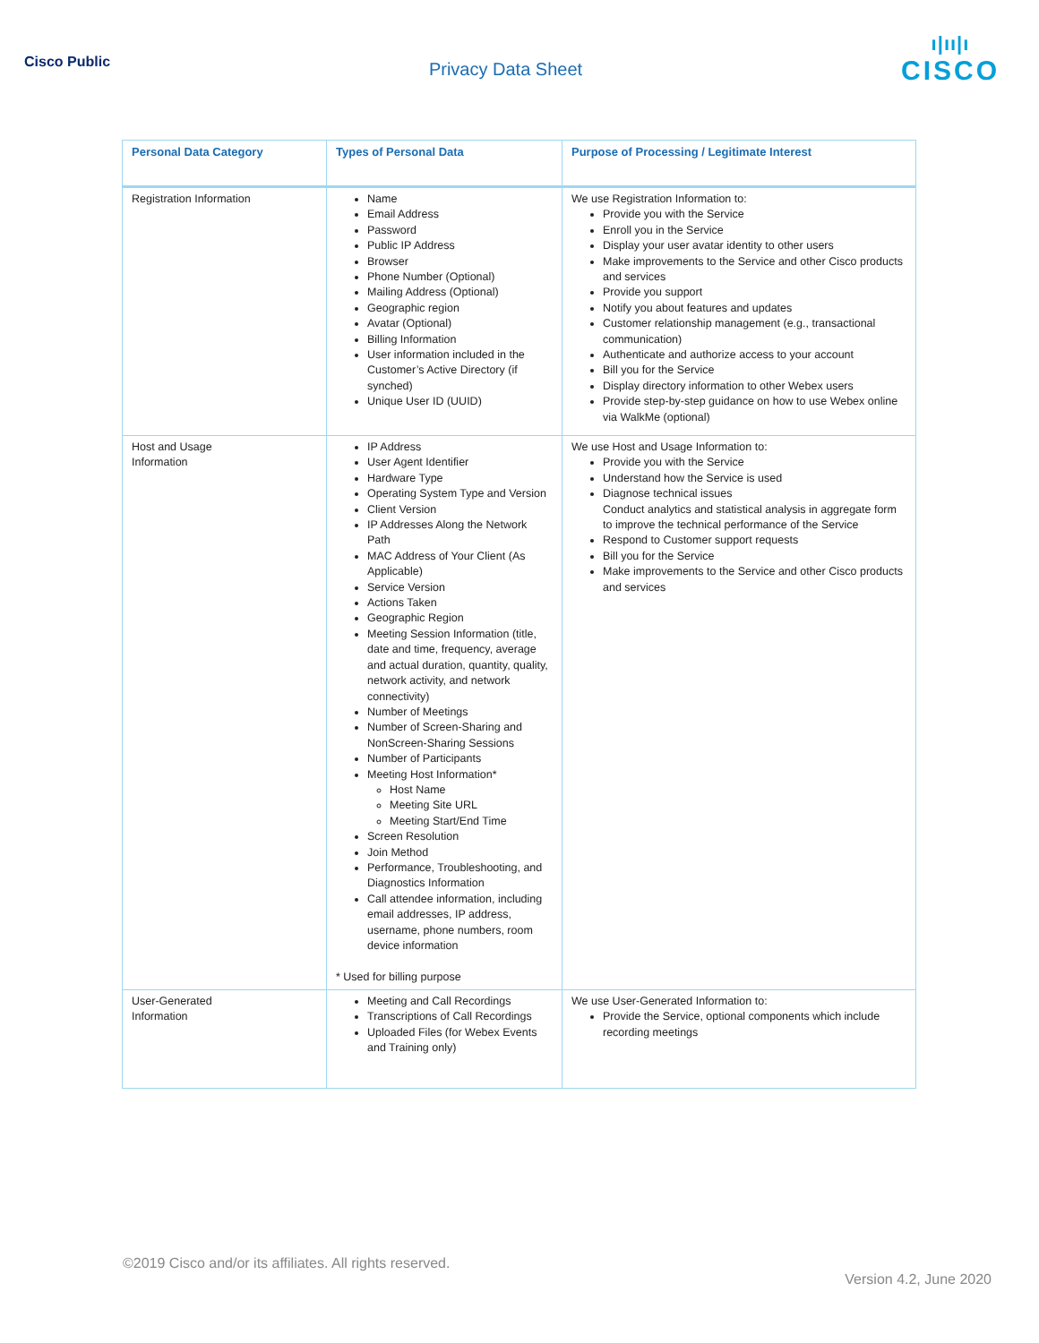Cisco Public
Privacy Data Sheet
ı|ıı|ı
CISCO
| Personal Data Category | Types of Personal Data | Purpose of Processing / Legitimate Interest |
| --- | --- | --- |
| Registration Information | Name Email Address Password Public IP Address Browser Phone Number (Optional) Mailing Address (Optional) Geographic region Avatar (Optional) Billing Information User information included in the Customer’s Active Directory (if synched) Unique User ID (UUID) | We use Registration Information to: Provide you with the Service Enroll you in the Service Display your user avatar identity to other users Make improvements to the Service and other Cisco products and services Provide you support Notify you about features and updates Customer relationship management (e.g., transactional communication) Authenticate and authorize access to your account Bill you for the Service Display directory information to other Webex users Provide step-by-step guidance on how to use Webex online via WalkMe (optional) |
| Host and Usage Information | IP Address User Agent Identifier Hardware Type Operating System Type and Version Client Version IP Addresses Along the Network Path MAC Address of Your Client (As Applicable) Service Version Actions Taken Geographic Region Meeting Session Information (title, date and time, frequency, average and actual duration, quantity, quality, network activity, and network connectivity) Number of Meetings Number of Screen-Sharing and NonScreen-Sharing Sessions Number of Participants Meeting Host Information* Host Name Meeting Site URL Meeting Start/End Time Screen Resolution Join Method Performance, Troubleshooting, and Diagnostics Information Call attendee information, including email addresses, IP address, username, phone numbers, room device information * Used for billing purpose | We use Host and Usage Information to: Provide you with the Service Understand how the Service is used Diagnose technical issues Conduct analytics and statistical analysis in aggregate form to improve the technical performance of the Service Respond to Customer support requests Bill you for the Service Make improvements to the Service and other Cisco products and services |
| User-Generated Information | Meeting and Call Recordings Transcriptions of Call Recordings Uploaded Files (for Webex Events and Training only) | We use User-Generated Information to: Provide the Service, optional components which include recording meetings |
©2019 Cisco and/or its affiliates. All rights reserved.
Version 4.2, June 2020